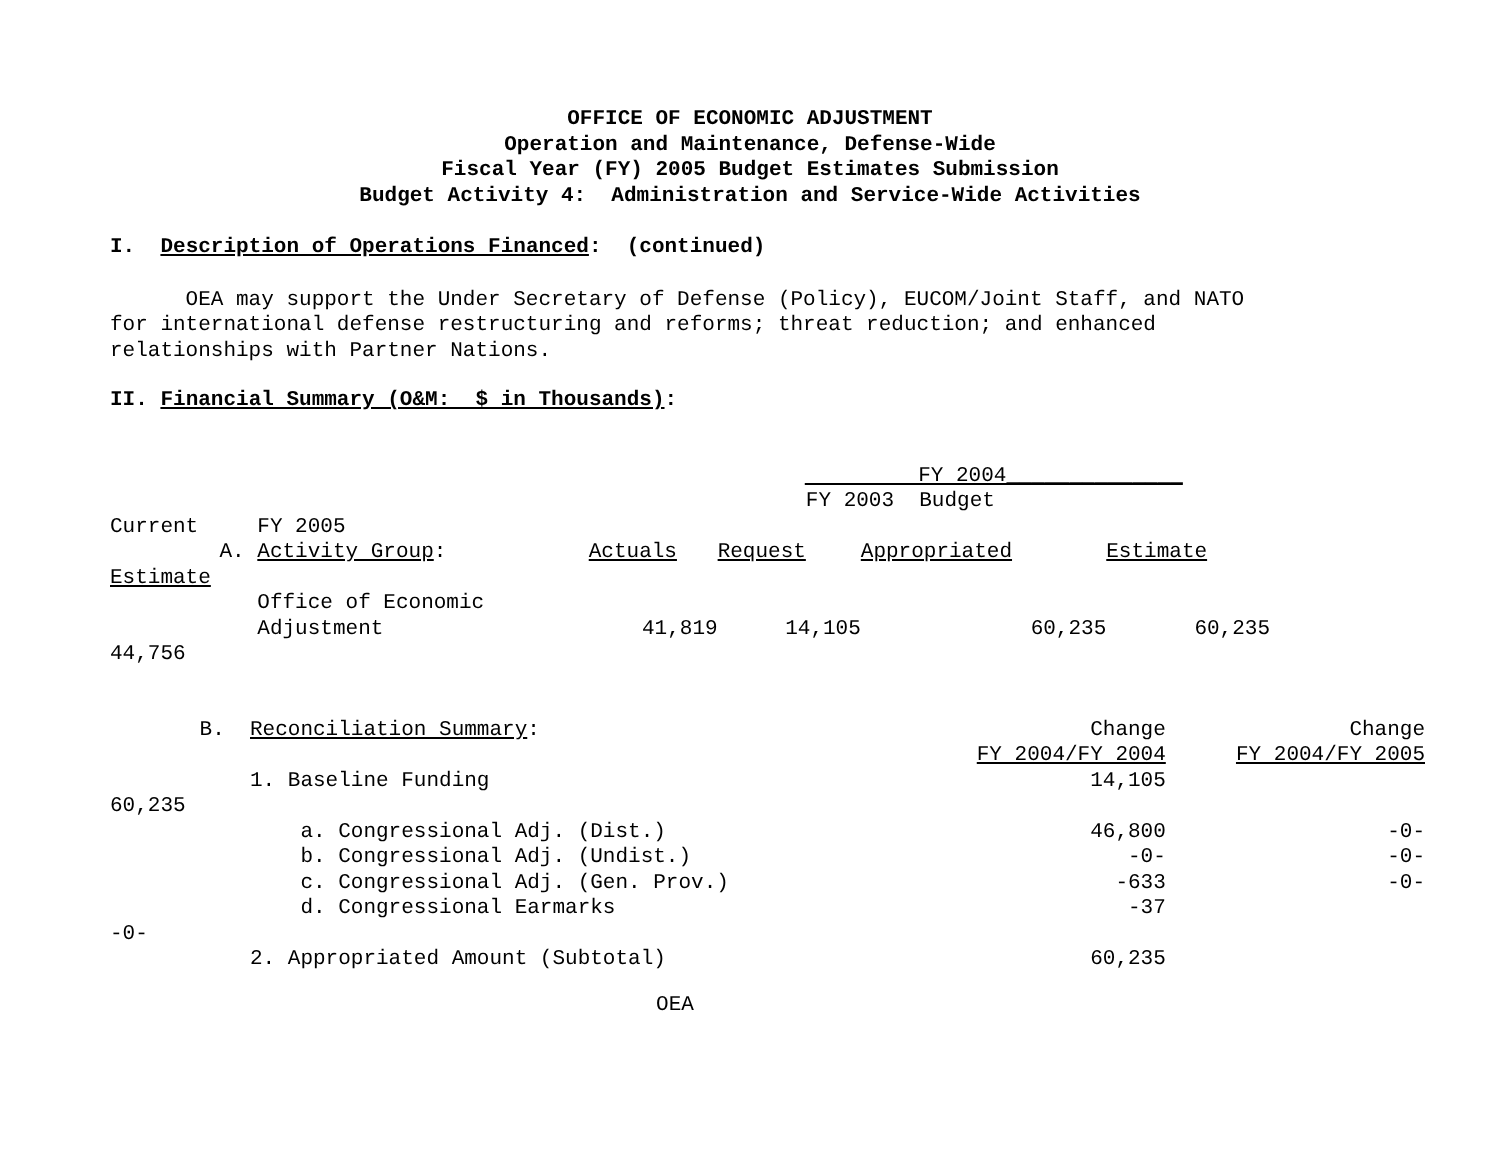OFFICE OF ECONOMIC ADJUSTMENT
Operation and Maintenance, Defense-Wide
Fiscal Year (FY) 2005 Budget Estimates Submission
Budget Activity 4: Administration and Service-Wide Activities
I. Description of Operations Financed: (continued)
OEA may support the Under Secretary of Defense (Policy), EUCOM/Joint Staff, and NATO
for international defense restructuring and reforms; threat reduction; and enhanced
relationships with Partner Nations.
II. Financial Summary (O&M: $ in Thousands):
| | | | FY 2004______________ | | |
| | | | FY 2003 Budget | | |
| Current | FY 2005 | | | | |
| A. | Activity Group : | Actuals | Request | Appropriated | Estimate |
| Estimate | | | | | |
| | Office of Economic Adjustment | 41,819 | 14,105 | 60,235 | 60,235 |
| 44,756 | | | | | |
| B. | Reconciliation Summary : | Change | Change |
| | | FY 2004/FY 2004 | FY 2004/FY 2005 |
| | 1. Baseline Funding | 14,105 | |
| 60,235 | | | |
| | a. Congressional Adj. (Dist.) | 46,800 | -0- |
| | b. Congressional Adj. (Undist.) | -0- | -0- |
| | c. Congressional Adj. (Gen. Prov.) | -633 | -0- |
| | d. Congressional Earmarks | -37 | |
| -0- | | | |
| | 2. Appropriated Amount (Subtotal) | 60,235 | |
OEA